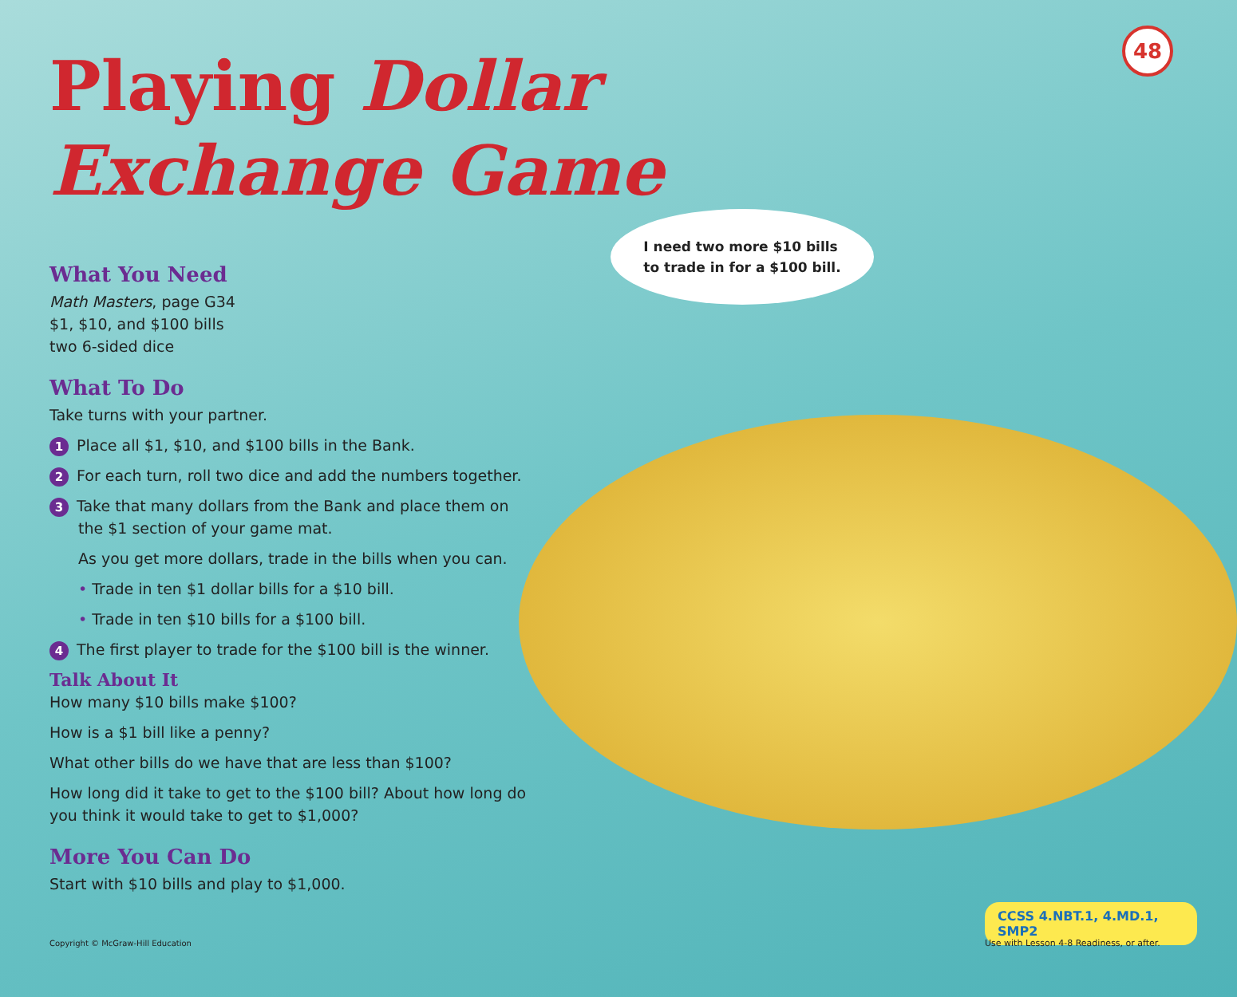48
Playing Dollar
Exchange Game
I need two more $10 bills
to trade in for a $100 bill.
What You Need
Math Masters, page G34
$1, $10, and $100 bills
two 6-sided dice
What To Do
Take turns with your partner.
1 Place all $1, $10, and $100 bills in the Bank.
2 For each turn, roll two dice and add the numbers together.
3 Take that many dollars from the Bank and place them on
the $1 section of your game mat.
As you get more dollars, trade in the bills when you can.
• Trade in ten $1 dollar bills for a $10 bill.
• Trade in ten $10 bills for a $100 bill.
4 The first player to trade for the $100 bill is the winner.
Talk About It
How many $10 bills make $100?
How is a $1 bill like a penny?
What other bills do we have that are less than $100?
How long did it take to get to the $100 bill? About how long do you think it would take to get to $1,000?
More You Can Do
Start with $10 bills and play to $1,000.
Copyright © McGraw-Hill Education
CCSS 4.NBT.1, 4.MD.1, SMP2
Use with Lesson 4-8 Readiness, or after.